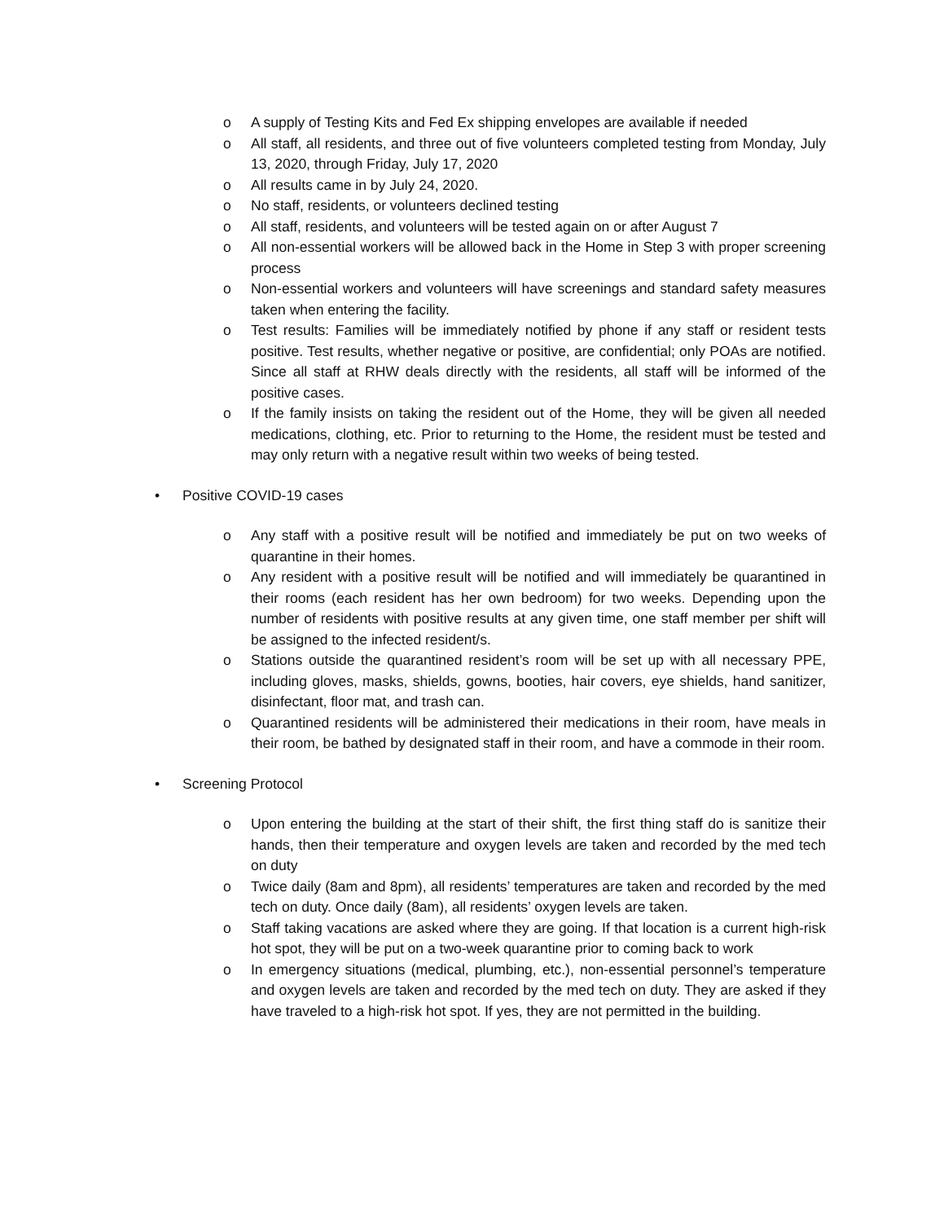o A supply of Testing Kits and Fed Ex shipping envelopes are available if needed
o All staff, all residents, and three out of five volunteers completed testing from Monday, July 13, 2020, through Friday, July 17, 2020
o All results came in by July 24, 2020.
o No staff, residents, or volunteers declined testing
o All staff, residents, and volunteers will be tested again on or after August 7
o All non-essential workers will be allowed back in the Home in Step 3 with proper screening process
o Non-essential workers and volunteers will have screenings and standard safety measures taken when entering the facility.
o Test results: Families will be immediately notified by phone if any staff or resident tests positive. Test results, whether negative or positive, are confidential; only POAs are notified. Since all staff at RHW deals directly with the residents, all staff will be informed of the positive cases.
o If the family insists on taking the resident out of the Home, they will be given all needed medications, clothing, etc. Prior to returning to the Home, the resident must be tested and may only return with a negative result within two weeks of being tested.
• Positive COVID-19 cases
o Any staff with a positive result will be notified and immediately be put on two weeks of quarantine in their homes.
o Any resident with a positive result will be notified and will immediately be quarantined in their rooms (each resident has her own bedroom) for two weeks. Depending upon the number of residents with positive results at any given time, one staff member per shift will be assigned to the infected resident/s.
o Stations outside the quarantined resident’s room will be set up with all necessary PPE, including gloves, masks, shields, gowns, booties, hair covers, eye shields, hand sanitizer, disinfectant, floor mat, and trash can.
o Quarantined residents will be administered their medications in their room, have meals in their room, be bathed by designated staff in their room, and have a commode in their room.
• Screening Protocol
o Upon entering the building at the start of their shift, the first thing staff do is sanitize their hands, then their temperature and oxygen levels are taken and recorded by the med tech on duty
o Twice daily (8am and 8pm), all residents’ temperatures are taken and recorded by the med tech on duty. Once daily (8am), all residents’ oxygen levels are taken.
o Staff taking vacations are asked where they are going. If that location is a current high-risk hot spot, they will be put on a two-week quarantine prior to coming back to work
o In emergency situations (medical, plumbing, etc.), non-essential personnel’s temperature and oxygen levels are taken and recorded by the med tech on duty. They are asked if they have traveled to a high-risk hot spot. If yes, they are not permitted in the building.